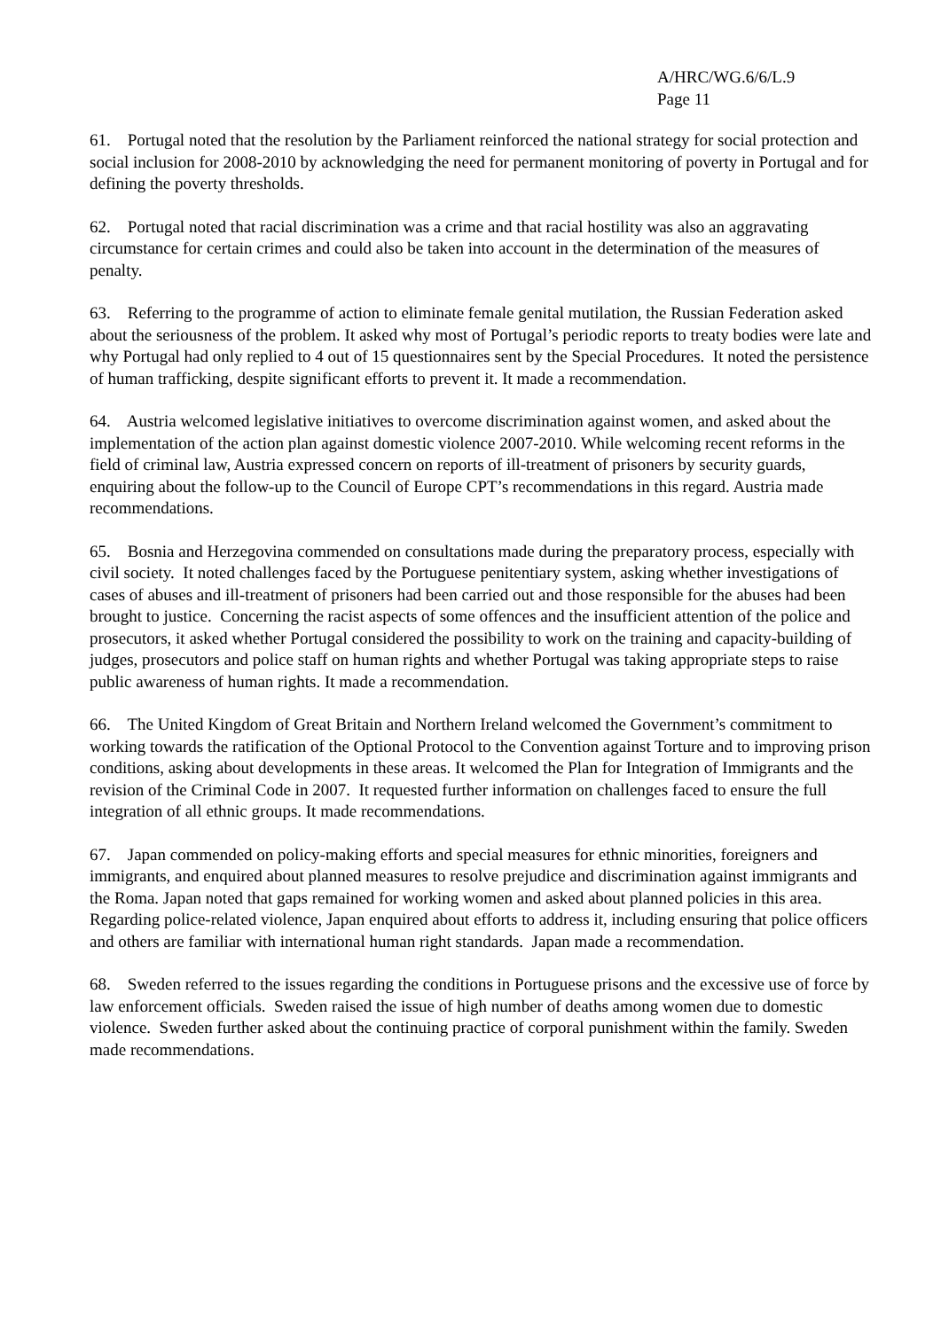A/HRC/WG.6/6/L.9
Page 11
61. Portugal noted that the resolution by the Parliament reinforced the national strategy for social protection and social inclusion for 2008-2010 by acknowledging the need for permanent monitoring of poverty in Portugal and for defining the poverty thresholds.
62. Portugal noted that racial discrimination was a crime and that racial hostility was also an aggravating circumstance for certain crimes and could also be taken into account in the determination of the measures of penalty.
63. Referring to the programme of action to eliminate female genital mutilation, the Russian Federation asked about the seriousness of the problem. It asked why most of Portugal’s periodic reports to treaty bodies were late and why Portugal had only replied to 4 out of 15 questionnaires sent by the Special Procedures. It noted the persistence of human trafficking, despite significant efforts to prevent it. It made a recommendation.
64. Austria welcomed legislative initiatives to overcome discrimination against women, and asked about the implementation of the action plan against domestic violence 2007-2010. While welcoming recent reforms in the field of criminal law, Austria expressed concern on reports of ill-treatment of prisoners by security guards, enquiring about the follow-up to the Council of Europe CPT’s recommendations in this regard. Austria made recommendations.
65. Bosnia and Herzegovina commended on consultations made during the preparatory process, especially with civil society. It noted challenges faced by the Portuguese penitentiary system, asking whether investigations of cases of abuses and ill-treatment of prisoners had been carried out and those responsible for the abuses had been brought to justice. Concerning the racist aspects of some offences and the insufficient attention of the police and prosecutors, it asked whether Portugal considered the possibility to work on the training and capacity-building of judges, prosecutors and police staff on human rights and whether Portugal was taking appropriate steps to raise public awareness of human rights. It made a recommendation.
66. The United Kingdom of Great Britain and Northern Ireland welcomed the Government’s commitment to working towards the ratification of the Optional Protocol to the Convention against Torture and to improving prison conditions, asking about developments in these areas. It welcomed the Plan for Integration of Immigrants and the revision of the Criminal Code in 2007. It requested further information on challenges faced to ensure the full integration of all ethnic groups. It made recommendations.
67. Japan commended on policy-making efforts and special measures for ethnic minorities, foreigners and immigrants, and enquired about planned measures to resolve prejudice and discrimination against immigrants and the Roma. Japan noted that gaps remained for working women and asked about planned policies in this area. Regarding police-related violence, Japan enquired about efforts to address it, including ensuring that police officers and others are familiar with international human right standards. Japan made a recommendation.
68. Sweden referred to the issues regarding the conditions in Portuguese prisons and the excessive use of force by law enforcement officials. Sweden raised the issue of high number of deaths among women due to domestic violence. Sweden further asked about the continuing practice of corporal punishment within the family. Sweden made recommendations.